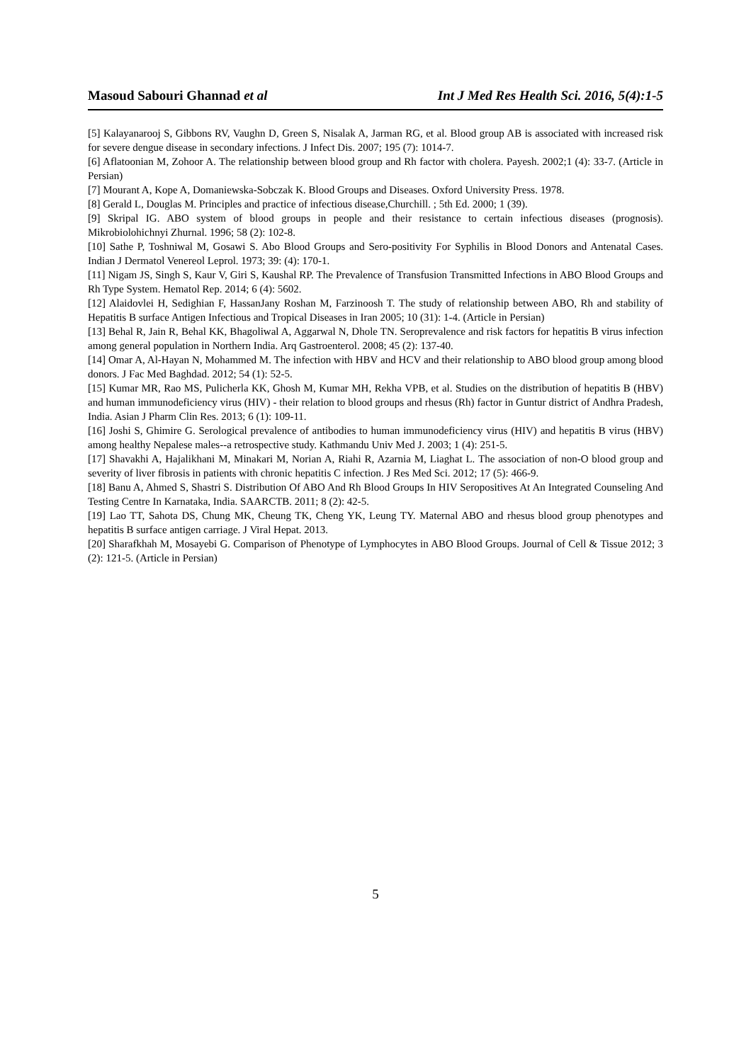Masoud Sabouri Ghannad et al Int J Med Res Health Sci. 2016, 5(4):1-5
[5] Kalayanarooj S, Gibbons RV, Vaughn D, Green S, Nisalak A, Jarman RG, et al. Blood group AB is associated with increased risk for severe dengue disease in secondary infections. J Infect Dis. 2007; 195 (7): 1014-7.
[6] Aflatoonian M, Zohoor A. The relationship between blood group and Rh factor with cholera. Payesh. 2002;1 (4): 33-7. (Article in Persian)
[7] Mourant A, Kope A, Domaniewska-Sobczak K. Blood Groups and Diseases. Oxford University Press. 1978.
[8] Gerald L, Douglas M. Principles and practice of infectious disease,Churchill. ; 5th Ed. 2000; 1 (39).
[9] Skripal IG. ABO system of blood groups in people and their resistance to certain infectious diseases (prognosis). Mikrobiolohichnyi Zhurnal. 1996; 58 (2): 102-8.
[10] Sathe P, Toshniwal M, Gosawi S. Abo Blood Groups and Sero-positivity For Syphilis in Blood Donors and Antenatal Cases. Indian J Dermatol Venereol Leprol. 1973; 39: (4): 170-1.
[11] Nigam JS, Singh S, Kaur V, Giri S, Kaushal RP. The Prevalence of Transfusion Transmitted Infections in ABO Blood Groups and Rh Type System. Hematol Rep. 2014; 6 (4): 5602.
[12] Alaidovlei H, Sedighian F, HassanJany Roshan M, Farzinoosh T. The study of relationship between ABO, Rh and stability of Hepatitis B surface Antigen Infectious and Tropical Diseases in Iran 2005; 10 (31): 1-4. (Article in Persian)
[13] Behal R, Jain R, Behal KK, Bhagoliwal A, Aggarwal N, Dhole TN. Seroprevalence and risk factors for hepatitis B virus infection among general population in Northern India. Arq Gastroenterol. 2008; 45 (2): 137-40.
[14] Omar A, Al-Hayan N, Mohammed M. The infection with HBV and HCV and their relationship to ABO blood group among blood donors. J Fac Med Baghdad. 2012; 54 (1): 52-5.
[15] Kumar MR, Rao MS, Pulicherla KK, Ghosh M, Kumar MH, Rekha VPB, et al. Studies on the distribution of hepatitis B (HBV) and human immunodeficiency virus (HIV) - their relation to blood groups and rhesus (Rh) factor in Guntur district of Andhra Pradesh, India. Asian J Pharm Clin Res. 2013; 6 (1): 109-11.
[16] Joshi S, Ghimire G. Serological prevalence of antibodies to human immunodeficiency virus (HIV) and hepatitis B virus (HBV) among healthy Nepalese males--a retrospective study. Kathmandu Univ Med J. 2003; 1 (4): 251-5.
[17] Shavakhi A, Hajalikhani M, Minakari M, Norian A, Riahi R, Azarnia M, Liaghat L. The association of non-O blood group and severity of liver fibrosis in patients with chronic hepatitis C infection. J Res Med Sci. 2012; 17 (5): 466-9.
[18] Banu A, Ahmed S, Shastri S. Distribution Of ABO And Rh Blood Groups In HIV Seropositives At An Integrated Counseling And Testing Centre In Karnataka, India. SAARCTB. 2011; 8 (2): 42-5.
[19] Lao TT, Sahota DS, Chung MK, Cheung TK, Cheng YK, Leung TY. Maternal ABO and rhesus blood group phenotypes and hepatitis B surface antigen carriage. J Viral Hepat. 2013.
[20] Sharafkhah M, Mosayebi G. Comparison of Phenotype of Lymphocytes in ABO Blood Groups. Journal of Cell & Tissue 2012; 3 (2): 121-5. (Article in Persian)
5